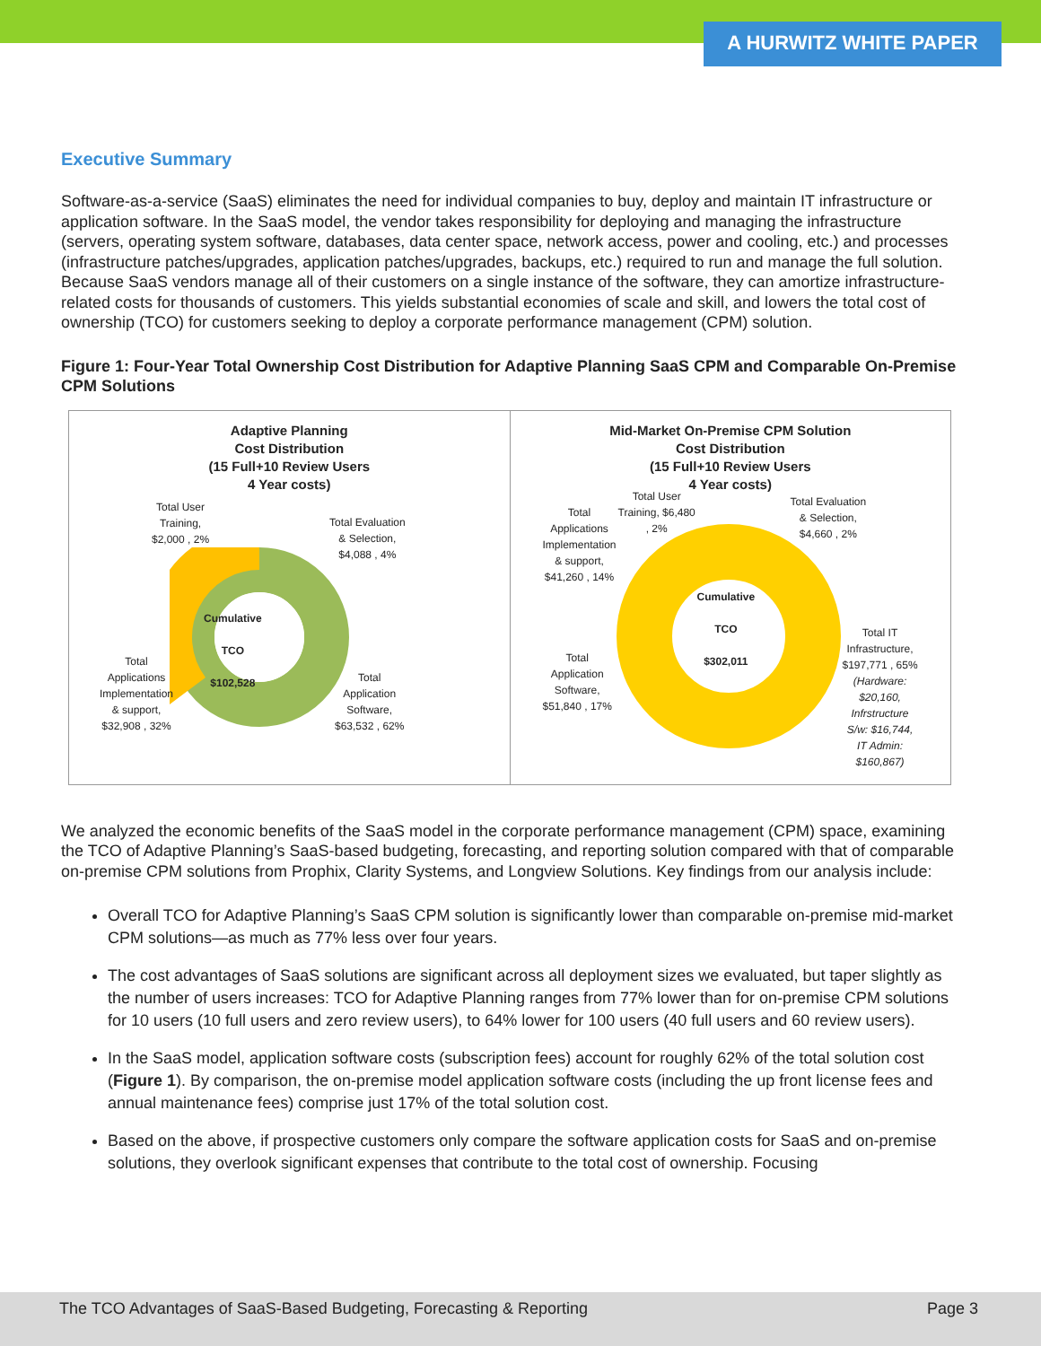A HURWITZ WHITE PAPER
Executive Summary
Software-as-a-service (SaaS) eliminates the need for individual companies to buy, deploy and maintain IT infrastructure or application software. In the SaaS model, the vendor takes responsibility for deploying and managing the infrastructure (servers, operating system software, databases, data center space, network access, power and cooling, etc.) and processes (infrastructure patches/upgrades, application patches/upgrades, backups, etc.) required to run and manage the full solution. Because SaaS vendors manage all of their customers on a single instance of the software, they can amortize infrastructure-related costs for thousands of customers. This yields substantial economies of scale and skill, and lowers the total cost of ownership (TCO) for customers seeking to deploy a corporate performance management (CPM) solution.
Figure 1: Four-Year Total Ownership Cost Distribution for Adaptive Planning SaaS CPM and Comparable On-Premise CPM Solutions
Adaptive Planning
Cost Distribution
(15 Full+10 Review Users
4 Year costs)
Cumulative
TCO
$102,528
Total User
Training,
$2,000 , 2%
Total Evaluation
& Selection,
$4,088 , 4%
Total
Applications
Implementation
& support,
$32,908 , 32%
Total
Application
Software,
$63,532 , 62%
Mid-Market On-Premise CPM Solution
Cost Distribution
(15 Full+10 Review Users
4 Year costs)
Cumulative
TCO
$302,011
Total User
Training, $6,480
, 2%
Total
Applications
Implementation
& support,
$41,260 , 14%
Total Evaluation
& Selection,
$4,660 , 2%
Total
Application
Software,
$51,840 , 17%
Total IT
Infrastructure,
$197,771 , 65%
(Hardware:
$20,160,
Infrstructure
S/w: $16,744,
IT Admin:
$160,867)
We analyzed the economic benefits of the SaaS model in the corporate performance management (CPM) space, examining the TCO of Adaptive Planning’s SaaS-based budgeting, forecasting, and reporting solution compared with that of comparable on-premise CPM solutions from Prophix, Clarity Systems, and Longview Solutions. Key findings from our analysis include:
Overall TCO for Adaptive Planning’s SaaS CPM solution is significantly lower than comparable on-premise mid-market CPM solutions—as much as 77% less over four years.
The cost advantages of SaaS solutions are significant across all deployment sizes we evaluated, but taper slightly as the number of users increases: TCO for Adaptive Planning ranges from 77% lower than for on-premise CPM solutions for 10 users (10 full users and zero review users), to 64% lower for 100 users (40 full users and 60 review users).
In the SaaS model, application software costs (subscription fees) account for roughly 62% of the total solution cost (Figure 1). By comparison, the on-premise model application software costs (including the up front license fees and annual maintenance fees) comprise just 17% of the total solution cost.
Based on the above, if prospective customers only compare the software application costs for SaaS and on-premise solutions, they overlook significant expenses that contribute to the total cost of ownership. Focusing
The TCO Advantages of SaaS-Based Budgeting, Forecasting & Reporting Page 3